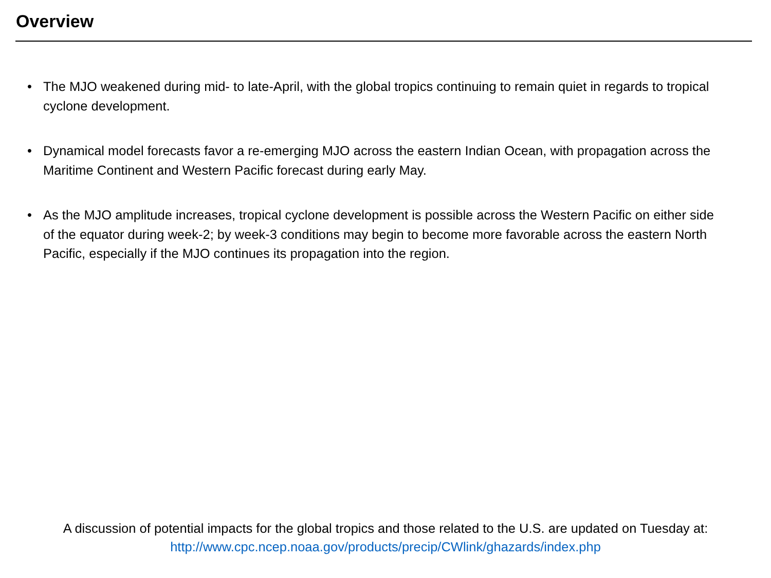Overview
• The MJO weakened during mid- to late-April, with the global tropics continuing to remain quiet in regards to tropical cyclone development.
• Dynamical model forecasts favor a re-emerging MJO across the eastern Indian Ocean, with propagation across the Maritime Continent and Western Pacific forecast during early May.
• As the MJO amplitude increases, tropical cyclone development is possible across the Western Pacific on either side of the equator during week-2; by week-3 conditions may begin to become more favorable across the eastern North Pacific, especially if the MJO continues its propagation into the region.
A discussion of potential impacts for the global tropics and those related to the U.S. are updated on Tuesday at:
http://www.cpc.ncep.noaa.gov/products/precip/CWlink/ghazards/index.php